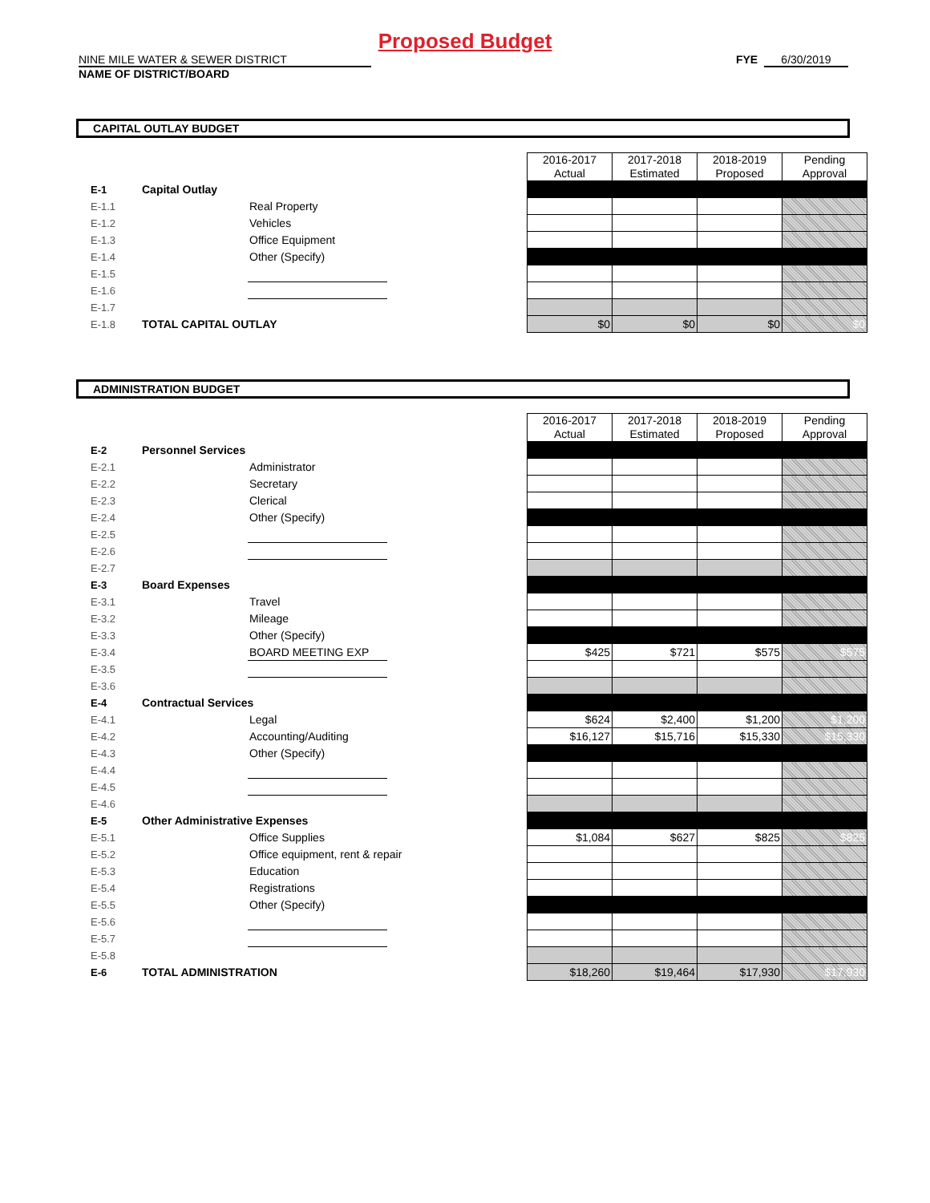Proposed Budget
NINE MILE WATER & SEWER DISTRICT FYE 6/30/2019
NAME OF DISTRICT/BOARD
CAPITAL OUTLAY BUDGET
| | | | | 2016-2017 Actual | 2017-2018 Estimated | 2018-2019 Proposed | Pending Approval |
| E-1 | Capital Outlay | | | | | | |
| E-1.1 | | Real Property | | | | | |
| E-1.2 | | Vehicles | | | | | |
| E-1.3 | | Office Equipment | | | | | |
| E-1.4 | | Other (Specify) | | | | | |
| E-1.5 | | | | | | | |
| E-1.6 | | | | | | | |
| E-1.7 | | | | | | | |
| E-1.8 | TOTAL CAPITAL OUTLAY | | | $0 | $0 | $0 | $0 |
ADMINISTRATION BUDGET
| | | | | 2016-2017 Actual | 2017-2018 Estimated | 2018-2019 Proposed | Pending Approval |
| E-2 | Personnel Services | | | | | | |
| E-2.1 | | Administrator | | | | | |
| E-2.2 | | Secretary | | | | | |
| E-2.3 | | Clerical | | | | | |
| E-2.4 | | Other (Specify) | | | | | |
| E-2.5 | | | | | | | |
| E-2.6 | | | | | | | |
| E-2.7 | | | | | | | |
| E-3 | Board Expenses | | | | | | |
| E-3.1 | | Travel | | | | | |
| E-3.2 | | Mileage | | | | | |
| E-3.3 | | Other (Specify) | | | | | |
| E-3.4 | | BOARD MEETING EXP | | $425 | $721 | $575 | $575 |
| E-3.5 | | | | | | | |
| E-3.6 | | | | | | | |
| E-4 | Contractual Services | | | | | | |
| E-4.1 | | Legal | | $624 | $2,400 | $1,200 | $1,200 |
| E-4.2 | | Accounting/Auditing | | $16,127 | $15,716 | $15,330 | $15,330 |
| E-4.3 | | Other (Specify) | | | | | |
| E-4.4 | | | | | | | |
| E-4.5 | | | | | | | |
| E-4.6 | | | | | | | |
| E-5 | Other Administrative Expenses | | | | | | |
| E-5.1 | | Office Supplies | | $1,084 | $627 | $825 | $825 |
| E-5.2 | | Office equipment, rent & repair | | | | | |
| E-5.3 | | Education | | | | | |
| E-5.4 | | Registrations | | | | | |
| E-5.5 | | Other (Specify) | | | | | |
| E-5.6 | | | | | | | |
| E-5.7 | | | | | | | |
| E-5.8 | | | | | | | |
| E-6 | TOTAL ADMINISTRATION | | | $18,260 | $19,464 | $17,930 | $17,930 |